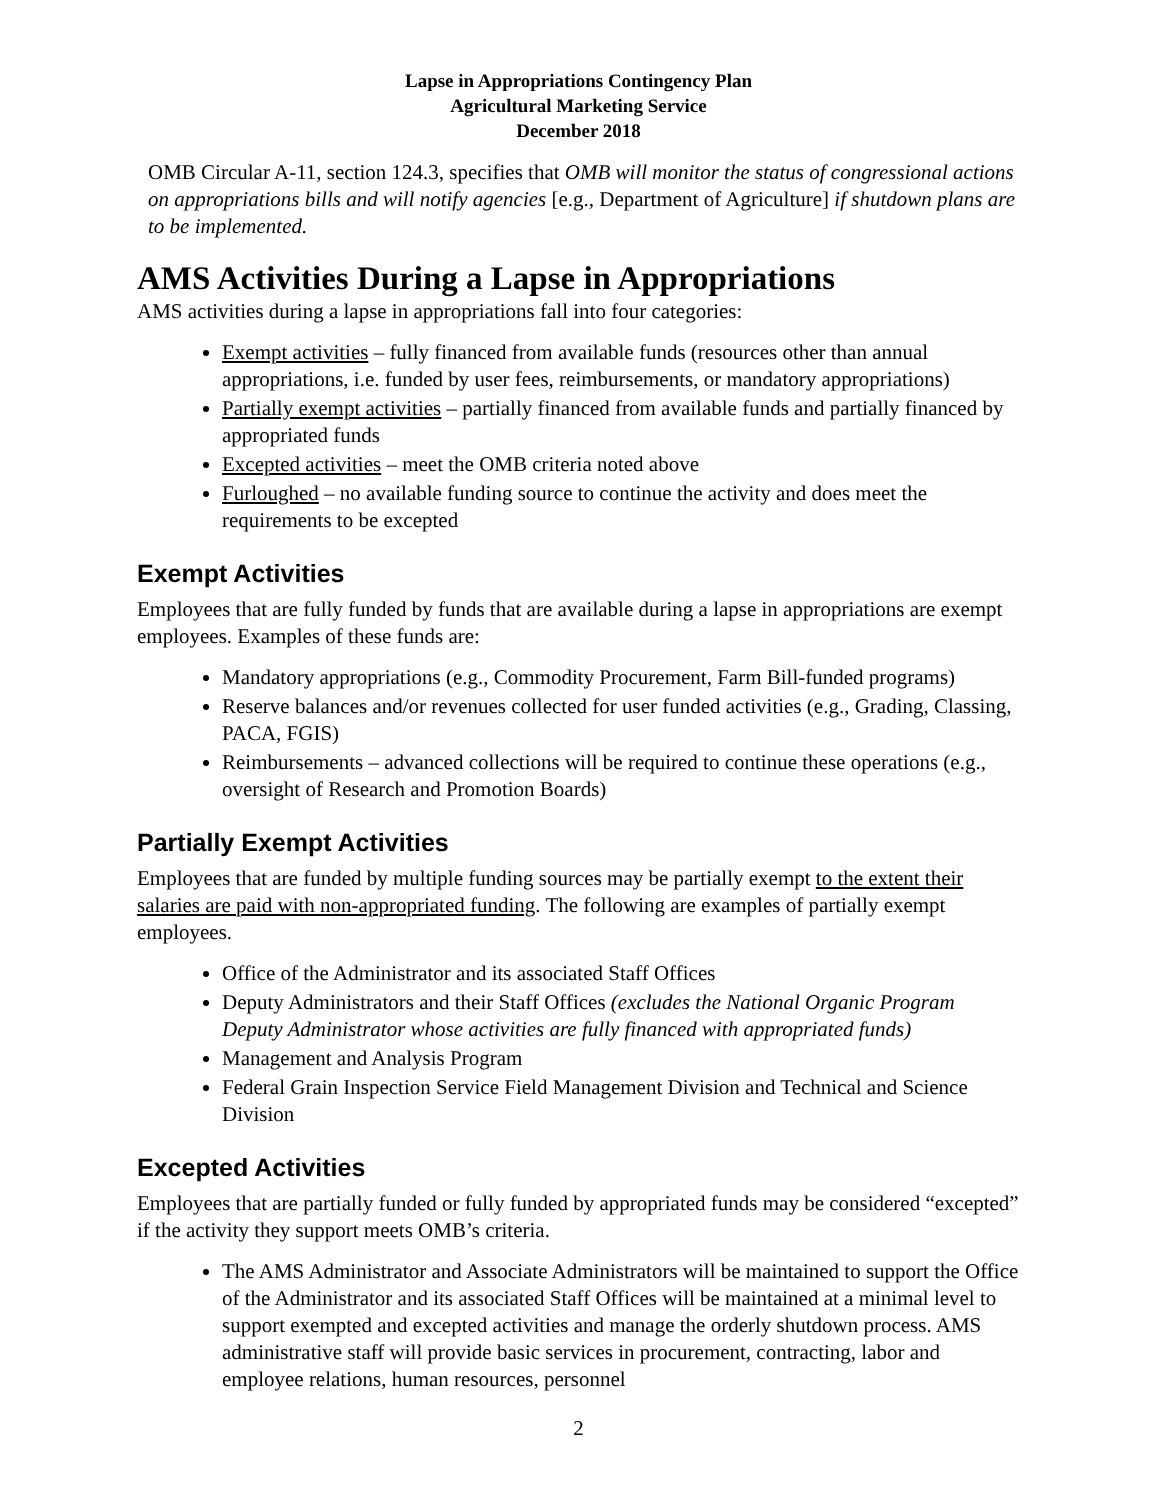Lapse in Appropriations Contingency Plan
Agricultural Marketing Service
December 2018
OMB Circular A-11, section 124.3, specifies that OMB will monitor the status of congressional actions on appropriations bills and will notify agencies [e.g., Department of Agriculture] if shutdown plans are to be implemented.
AMS Activities During a Lapse in Appropriations
AMS activities during a lapse in appropriations fall into four categories:
Exempt activities – fully financed from available funds (resources other than annual appropriations, i.e. funded by user fees, reimbursements, or mandatory appropriations)
Partially exempt activities – partially financed from available funds and partially financed by appropriated funds
Excepted activities – meet the OMB criteria noted above
Furloughed – no available funding source to continue the activity and does meet the requirements to be excepted
Exempt Activities
Employees that are fully funded by funds that are available during a lapse in appropriations are exempt employees. Examples of these funds are:
Mandatory appropriations (e.g., Commodity Procurement, Farm Bill-funded programs)
Reserve balances and/or revenues collected for user funded activities (e.g., Grading, Classing, PACA, FGIS)
Reimbursements – advanced collections will be required to continue these operations (e.g., oversight of Research and Promotion Boards)
Partially Exempt Activities
Employees that are funded by multiple funding sources may be partially exempt to the extent their salaries are paid with non-appropriated funding. The following are examples of partially exempt employees.
Office of the Administrator and its associated Staff Offices
Deputy Administrators and their Staff Offices (excludes the National Organic Program Deputy Administrator whose activities are fully financed with appropriated funds)
Management and Analysis Program
Federal Grain Inspection Service Field Management Division and Technical and Science Division
Excepted Activities
Employees that are partially funded or fully funded by appropriated funds may be considered “excepted” if the activity they support meets OMB’s criteria.
The AMS Administrator and Associate Administrators will be maintained to support the Office of the Administrator and its associated Staff Offices will be maintained at a minimal level to support exempted and excepted activities and manage the orderly shutdown process. AMS administrative staff will provide basic services in procurement, contracting, labor and employee relations, human resources, personnel
2